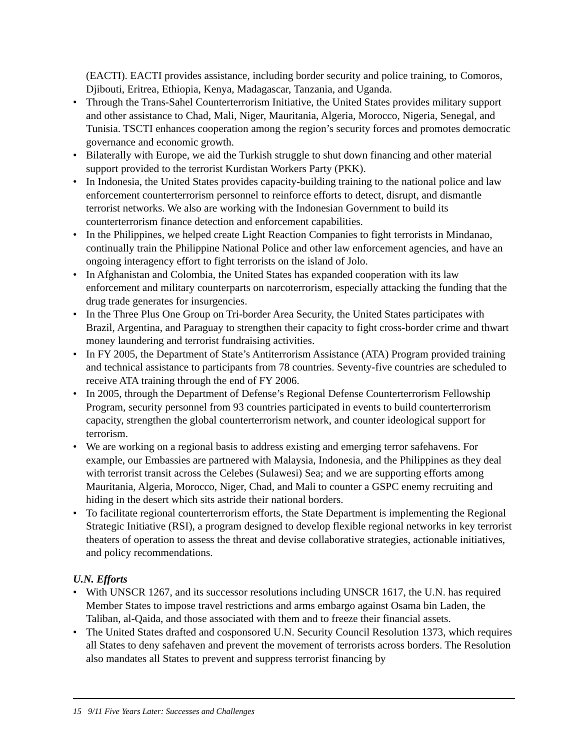(EACTI). EACTI provides assistance, including border security and police training, to Comoros, Djibouti, Eritrea, Ethiopia, Kenya, Madagascar, Tanzania, and Uganda.
• Through the Trans-Sahel Counterterrorism Initiative, the United States provides military support and other assistance to Chad, Mali, Niger, Mauritania, Algeria, Morocco, Nigeria, Senegal, and Tunisia. TSCTI enhances cooperation among the region’s security forces and promotes democratic governance and economic growth.
• Bilaterally with Europe, we aid the Turkish struggle to shut down financing and other material support provided to the terrorist Kurdistan Workers Party (PKK).
• In Indonesia, the United States provides capacity-building training to the national police and law enforcement counterterrorism personnel to reinforce efforts to detect, disrupt, and dismantle terrorist networks. We also are working with the Indonesian Government to build its counterterrorism finance detection and enforcement capabilities.
• In the Philippines, we helped create Light Reaction Companies to fight terrorists in Mindanao, continually train the Philippine National Police and other law enforcement agencies, and have an ongoing interagency effort to fight terrorists on the island of Jolo.
• In Afghanistan and Colombia, the United States has expanded cooperation with its law enforcement and military counterparts on narcoterrorism, especially attacking the funding that the drug trade generates for insurgencies.
• In the Three Plus One Group on Tri-border Area Security, the United States participates with Brazil, Argentina, and Paraguay to strengthen their capacity to fight cross-border crime and thwart money laundering and terrorist fundraising activities.
• In FY 2005, the Department of State’s Antiterrorism Assistance (ATA) Program provided training and technical assistance to participants from 78 countries. Seventy-five countries are scheduled to receive ATA training through the end of FY 2006.
• In 2005, through the Department of Defense’s Regional Defense Counterterrorism Fellowship Program, security personnel from 93 countries participated in events to build counterterrorism capacity, strengthen the global counterterrorism network, and counter ideological support for terrorism.
• We are working on a regional basis to address existing and emerging terror safehavens. For example, our Embassies are partnered with Malaysia, Indonesia, and the Philippines as they deal with terrorist transit across the Celebes (Sulawesi) Sea; and we are supporting efforts among Mauritania, Algeria, Morocco, Niger, Chad, and Mali to counter a GSPC enemy recruiting and hiding in the desert which sits astride their national borders.
• To facilitate regional counterterrorism efforts, the State Department is implementing the Regional Strategic Initiative (RSI), a program designed to develop flexible regional networks in key terrorist theaters of operation to assess the threat and devise collaborative strategies, actionable initiatives, and policy recommendations.
U.N. Efforts
• With UNSCR 1267, and its successor resolutions including UNSCR 1617, the U.N. has required Member States to impose travel restrictions and arms embargo against Osama bin Laden, the Taliban, al-Qaida, and those associated with them and to freeze their financial assets.
• The United States drafted and cosponsored U.N. Security Council Resolution 1373, which requires all States to deny safehaven and prevent the movement of terrorists across borders. The Resolution also mandates all States to prevent and suppress terrorist financing by
15 9/11 Five Years Later: Successes and Challenges